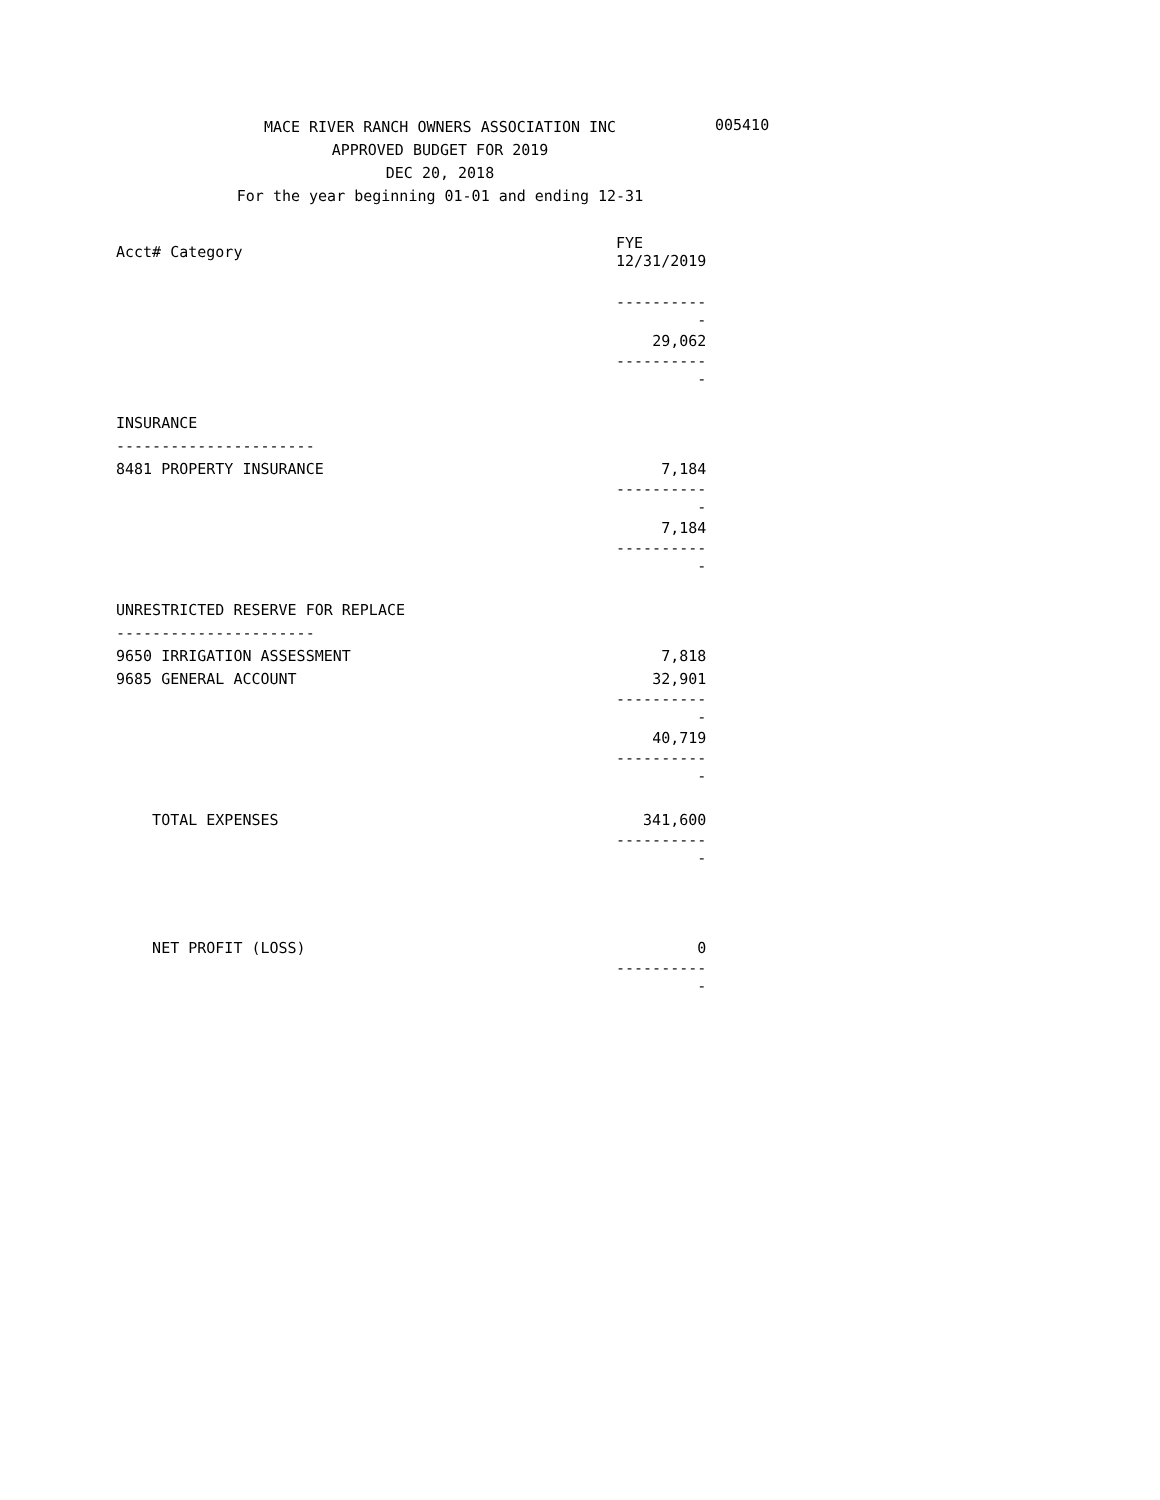MACE RIVER RANCH OWNERS ASSOCIATION INC
APPROVED BUDGET FOR 2019
DEC 20, 2018
For the year beginning 01-01 and ending 12-31
005410
| Acct# Category | FYE 12/31/2019 |
| --- | --- |
| | ----------- |
| | 29,062 |
| | ----------- |
| INSURANCE | |
| ---------------------- | |
| 8481 PROPERTY INSURANCE | 7,184 |
| | ----------- |
| | 7,184 |
| | ----------- |
| UNRESTRICTED RESERVE FOR REPLACE | |
| ---------------------- | |
| 9650 IRRIGATION ASSESSMENT | 7,818 |
| 9685 GENERAL ACCOUNT | 32,901 |
| | ----------- |
| | 40,719 |
| | ----------- |
| TOTAL EXPENSES | 341,600 |
| | ----------- |
| NET PROFIT (LOSS) | 0 |
| | ----------- |